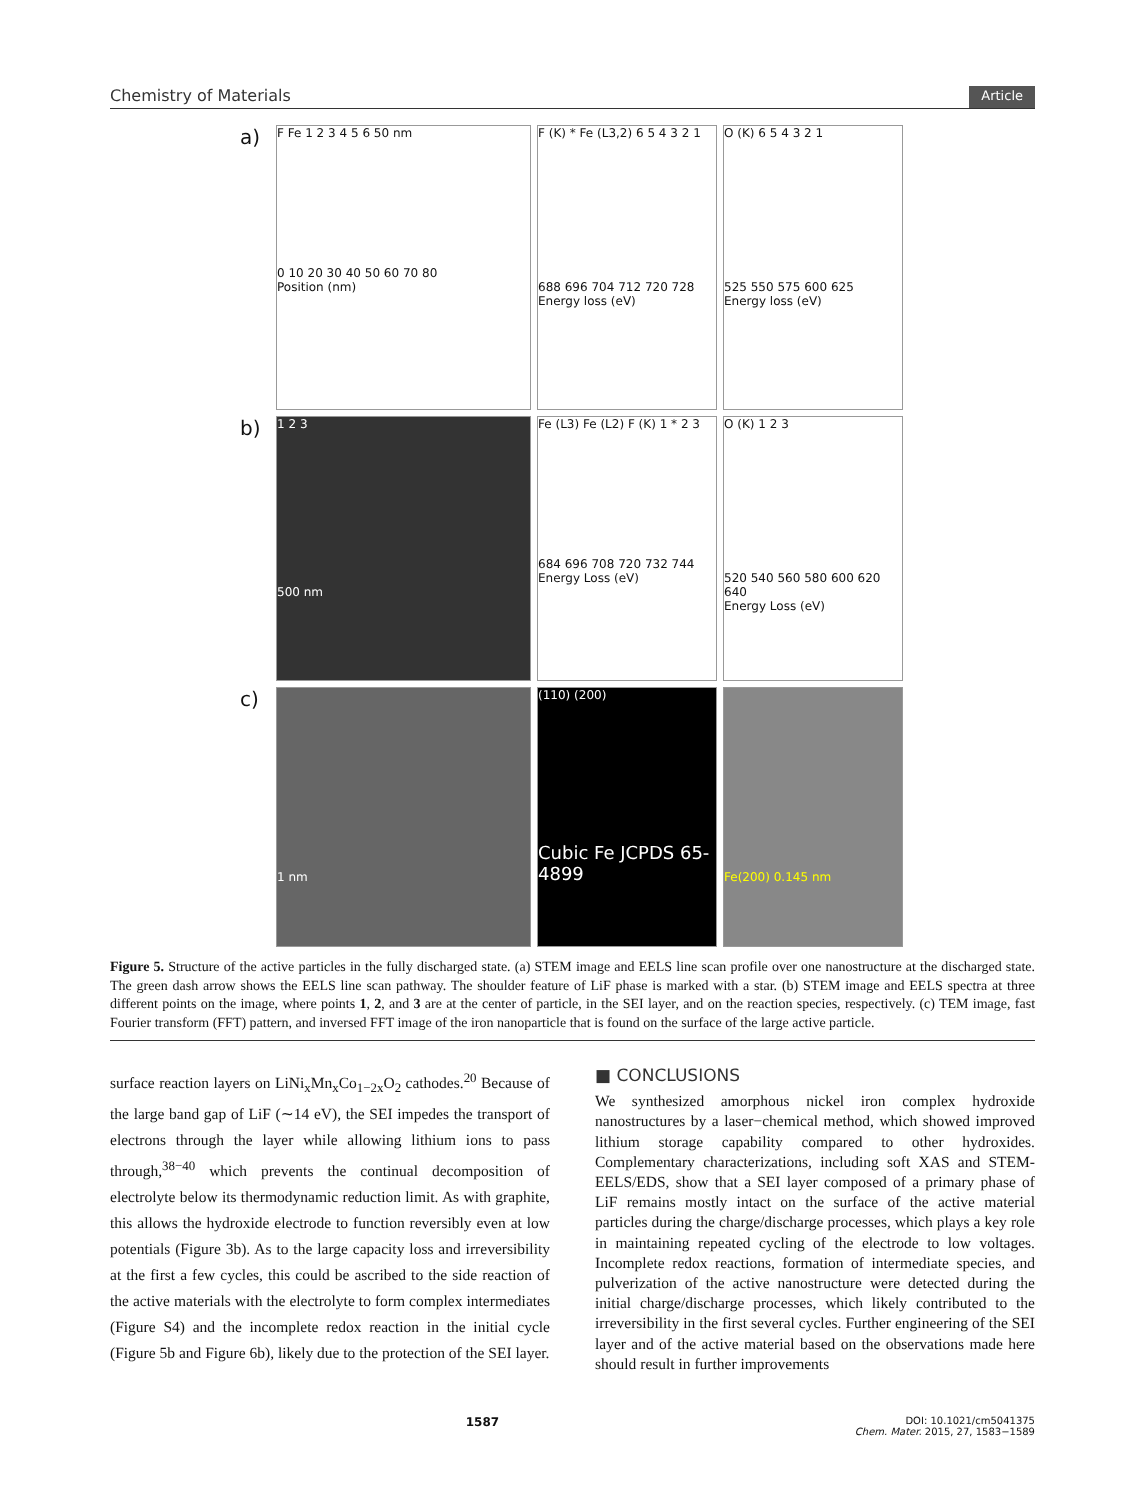Chemistry of Materials Article
a)
F Fe 1 2 3 4 5 6 50 nm
0 10 20 30 40 50 60 70 80
Position (nm)
F (K) * Fe (L3,2) 6 5 4 3 2 1
688 696 704 712 720 728
Energy loss (eV)
O (K) 6 5 4 3 2 1
525 550 575 600 625
Energy loss (eV)
b)
1 2 3
500 nm
Fe (L3) Fe (L2) F (K) 1 * 2 3
684 696 708 720 732 744
Energy Loss (eV)
O (K) 1 2 3
520 540 560 580 600 620 640
Energy Loss (eV)
c)
1 nm
(110) (200)
Cubic Fe JCPDS 65-4899
Fe(200) 0.145 nm
Figure 5. Structure of the active particles in the fully discharged state. (a) STEM image and EELS line scan profile over one nanostructure at the discharged state. The green dash arrow shows the EELS line scan pathway. The shoulder feature of LiF phase is marked with a star. (b) STEM image and EELS spectra at three different points on the image, where points 1, 2, and 3 are at the center of particle, in the SEI layer, and on the reaction species, respectively. (c) TEM image, fast Fourier transform (FFT) pattern, and inversed FFT image of the iron nanoparticle that is found on the surface of the large active particle.
surface reaction layers on LiNi<sub>x</sub>Mn<sub>x</sub>Co<sub>1−2x</sub>O<sub>2</sub> cathodes.<sup>20</sup> Because of the large band gap of LiF (∼14 eV), the SEI impedes the transport of electrons through the layer while allowing lithium ions to pass through,<sup>38−40</sup> which prevents the continual decomposition of electrolyte below its thermodynamic reduction limit. As with graphite, this allows the hydroxide electrode to function reversibly even at low potentials (Figure 3b). As to the large capacity loss and irreversibility at the first a few cycles, this could be ascribed to the side reaction of the active materials with the electrolyte to form complex intermediates (Figure S4) and the incomplete redox reaction in the initial cycle (Figure 5b and Figure 6b), likely due to the protection of the SEI layer.
■ CONCLUSIONS
We synthesized amorphous nickel iron complex hydroxide nanostructures by a laser−chemical method, which showed improved lithium storage capability compared to other hydroxides. Complementary characterizations, including soft XAS and STEM-EELS/EDS, show that a SEI layer composed of a primary phase of LiF remains mostly intact on the surface of the active material particles during the charge/discharge processes, which plays a key role in maintaining repeated cycling of the electrode to low voltages. Incomplete redox reactions, formation of intermediate species, and pulverization of the active nanostructure were detected during the initial charge/discharge processes, which likely contributed to the irreversibility in the first several cycles. Further engineering of the SEI layer and of the active material based on the observations made here should result in further improvements
1587 DOI: 10.1021/cm5041375
Chem. Mater. 2015, 27, 1583−1589